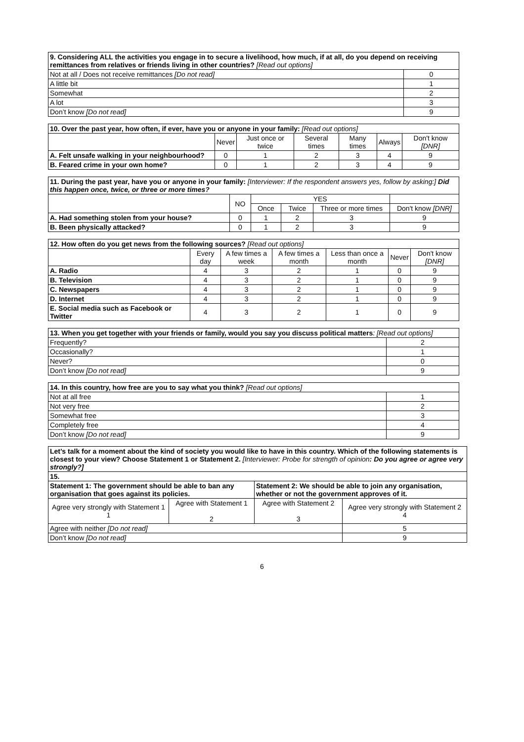| 9. Considering ALL the activities you engage in to secure a livelihood, how much, if at all, do you depend on receiving remittances from relatives or friends living in other countries? [Read out options] | |
| Not at all / Does not receive remittances [Do not read] | 0 |
| A little bit | 1 |
| Somewhat | 2 |
| A lot | 3 |
| Don’t know [Do not read] | 9 |
| 10. Over the past year, how often, if ever, have you or anyone in your family: [Read out options] | | | | | | |
| | Never | Just once or twice | Several times | Many times | Always | Don't know [DNR] |
| A. Felt unsafe walking in your neighbourhood? | 0 | 1 | 2 | 3 | 4 | 9 |
| B. Feared crime in your own home? | 0 | 1 | 2 | 3 | 4 | 9 |
| 11. During the past year, have you or anyone in your family: [Interviewer: If the respondent answers yes, follow by asking:] Did this happen once, twice, or three or more times? | | | | | |
| | NO | YES | | | |
| | | Once | Twice | Three or more times | Don't know [DNR] |
| A. Had something stolen from your house? | 0 | 1 | 2 | 3 | 9 |
| B. Been physically attacked? | 0 | 1 | 2 | 3 | 9 |
| 12. How often do you get news from the following sources? [Read out options] | | | | | | |
| | Every day | A few times a week | A few times a month | Less than once a month | Never | Don't know [DNR] |
| A. Radio | 4 | 3 | 2 | 1 | 0 | 9 |
| B. Television | 4 | 3 | 2 | 1 | 0 | 9 |
| C. Newspapers | 4 | 3 | 2 | 1 | 0 | 9 |
| D. Internet | 4 | 3 | 2 | 1 | 0 | 9 |
| E. Social media such as Facebook or Twitter | 4 | 3 | 2 | 1 | 0 | 9 |
| 13. When you get together with your friends or family, would you say you discuss political matters : [Read out options] | |
| Frequently? | 2 |
| Occasionally? | 1 |
| Never? | 0 |
| Don’t know [Do not read] | 9 |
| 14. In this country, how free are you to say what you think? [Read out options] | |
| Not at all free | 1 |
| Not very free | 2 |
| Somewhat free | 3 |
| Completely free | 4 |
| Don’t know [Do not read] | 9 |
| Let’s talk for a moment about the kind of society you would like to have in this country. Which of the following statements is closest to your view? Choose Statement 1 or Statement 2. [Interviewer: Probe for strength of opinion : Do you agree or agree very strongly?] | | | |
| 15. | | | |
| Statement 1: The government should be able to ban any organisation that goes against its policies. | | Statement 2: We should be able to join any organisation, whether or not the government approves of it. | |
| Agree very strongly with Statement 1 1 | Agree with Statement 1 2 | Agree with Statement 2 3 | Agree very strongly with Statement 2 4 |
| Agree with neither [Do not read] | | | 5 |
| Don’t know [Do not read] | | | 9 |
6